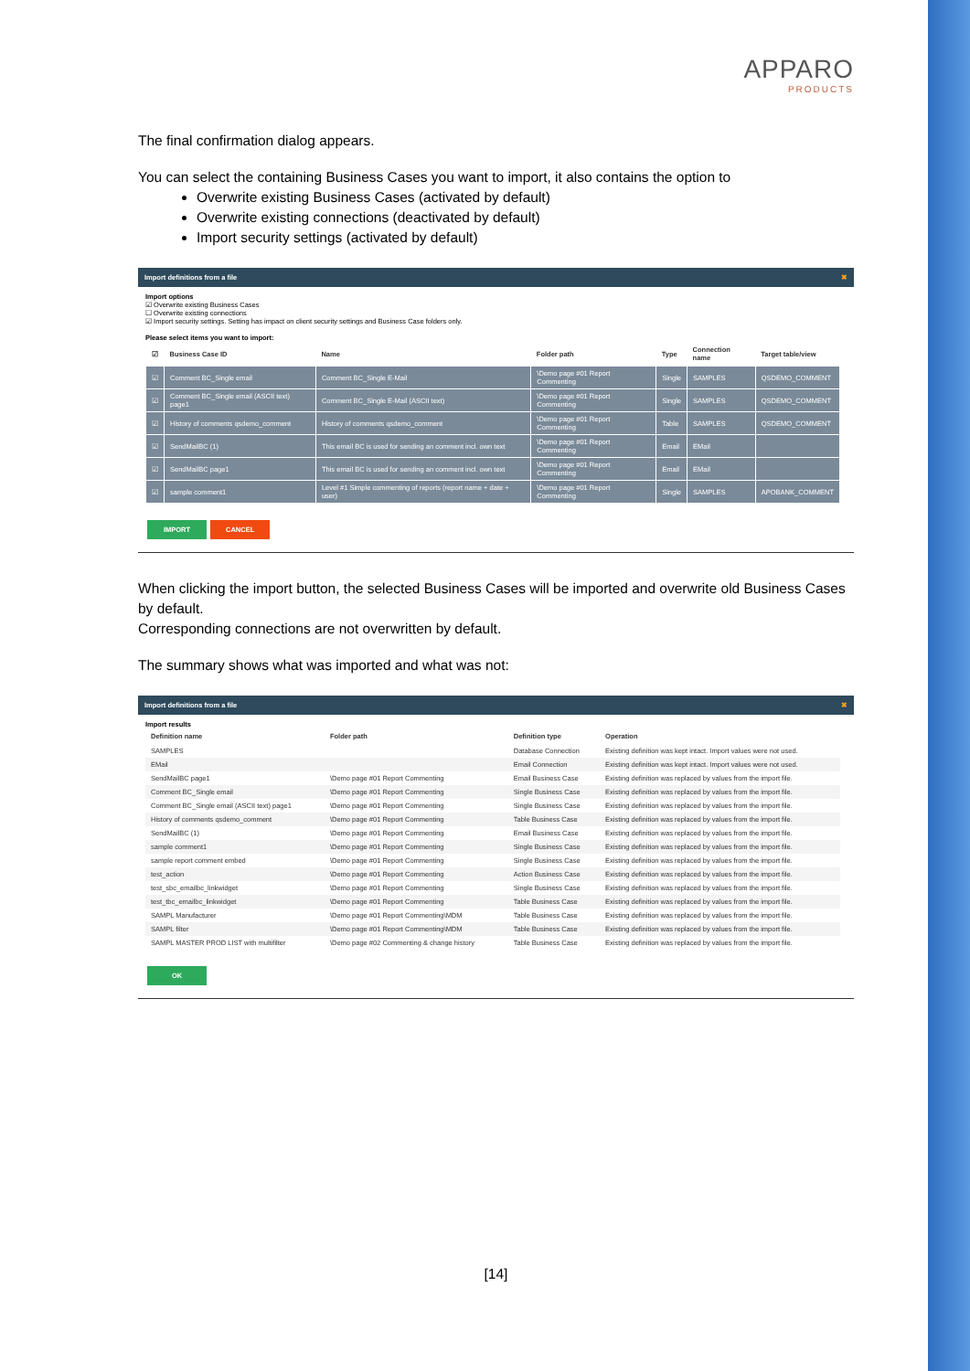APPARO
PRODUCTS
The final confirmation dialog appears.
You can select the containing Business Cases you want to import, it also contains the option to
Overwrite existing Business Cases (activated by default)
Overwrite existing connections (deactivated by default)
Import security settings (activated by default)
Import definitions from a file ✖
Import options
☑ Overwrite existing Business Cases
☐ Overwrite existing connections
☑ Import security settings. Setting has impact on client security settings and Business Case folders only.
Please select items you want to import:
| ☑ | Business Case ID | Name | Folder path | Type | Connection name | Target table/view |
| --- | --- | --- | --- | --- | --- | --- |
| ☑ | Comment BC_Single email | Comment BC_Single E-Mail | \Demo page #01 Report Commenting | Single | SAMPLES | QSDEMO_COMMENT |
| ☑ | Comment BC_Single email (ASCII text) page1 | Comment BC_Single E-Mail (ASCII text) | \Demo page #01 Report Commenting | Single | SAMPLES | QSDEMO_COMMENT |
| ☑ | History of comments qsdemo_comment | History of comments qsdemo_comment | \Demo page #01 Report Commenting | Table | SAMPLES | QSDEMO_COMMENT |
| ☑ | SendMailBC (1) | This email BC is used for sending an comment incl. own text | \Demo page #01 Report Commenting | Email | EMail | |
| ☑ | SendMailBC page1 | This email BC is used for sending an comment incl. own text | \Demo page #01 Report Commenting | Email | EMail | |
| ☑ | sample comment1 | Level #1 Simple commenting of reports (report name + date + user) | \Demo page #01 Report Commenting | Single | SAMPLES | APOBANK_COMMENT |
IMPORT CANCEL
When clicking the import button, the selected Business Cases will be imported and overwrite old Business Cases by default.
Corresponding connections are not overwritten by default.
The summary shows what was imported and what was not:
Import definitions from a file ✖
Import results
| Definition name | Folder path | Definition type | Operation |
| --- | --- | --- | --- |
| SAMPLES | | Database Connection | Existing definition was kept intact. Import values were not used. |
| EMail | | Email Connection | Existing definition was kept intact. Import values were not used. |
| SendMailBC page1 | \Demo page #01 Report Commenting | Email Business Case | Existing definition was replaced by values from the import file. |
| Comment BC_Single email | \Demo page #01 Report Commenting | Single Business Case | Existing definition was replaced by values from the import file. |
| Comment BC_Single email (ASCII text) page1 | \Demo page #01 Report Commenting | Single Business Case | Existing definition was replaced by values from the import file. |
| History of comments qsdemo_comment | \Demo page #01 Report Commenting | Table Business Case | Existing definition was replaced by values from the import file. |
| SendMailBC (1) | \Demo page #01 Report Commenting | Email Business Case | Existing definition was replaced by values from the import file. |
| sample comment1 | \Demo page #01 Report Commenting | Single Business Case | Existing definition was replaced by values from the import file. |
| sample report comment embed | \Demo page #01 Report Commenting | Single Business Case | Existing definition was replaced by values from the import file. |
| test_action | \Demo page #01 Report Commenting | Action Business Case | Existing definition was replaced by values from the import file. |
| test_sbc_emailbc_linkwidget | \Demo page #01 Report Commenting | Single Business Case | Existing definition was replaced by values from the import file. |
| test_tbc_emailbc_linkwidget | \Demo page #01 Report Commenting | Table Business Case | Existing definition was replaced by values from the import file. |
| SAMPL Manufacturer | \Demo page #01 Report Commenting\MDM | Table Business Case | Existing definition was replaced by values from the import file. |
| SAMPL filter | \Demo page #01 Report Commenting\MDM | Table Business Case | Existing definition was replaced by values from the import file. |
| SAMPL MASTER PROD LIST with multifilter | \Demo page #02 Commenting & change history | Table Business Case | Existing definition was replaced by values from the import file. |
OK
[14]